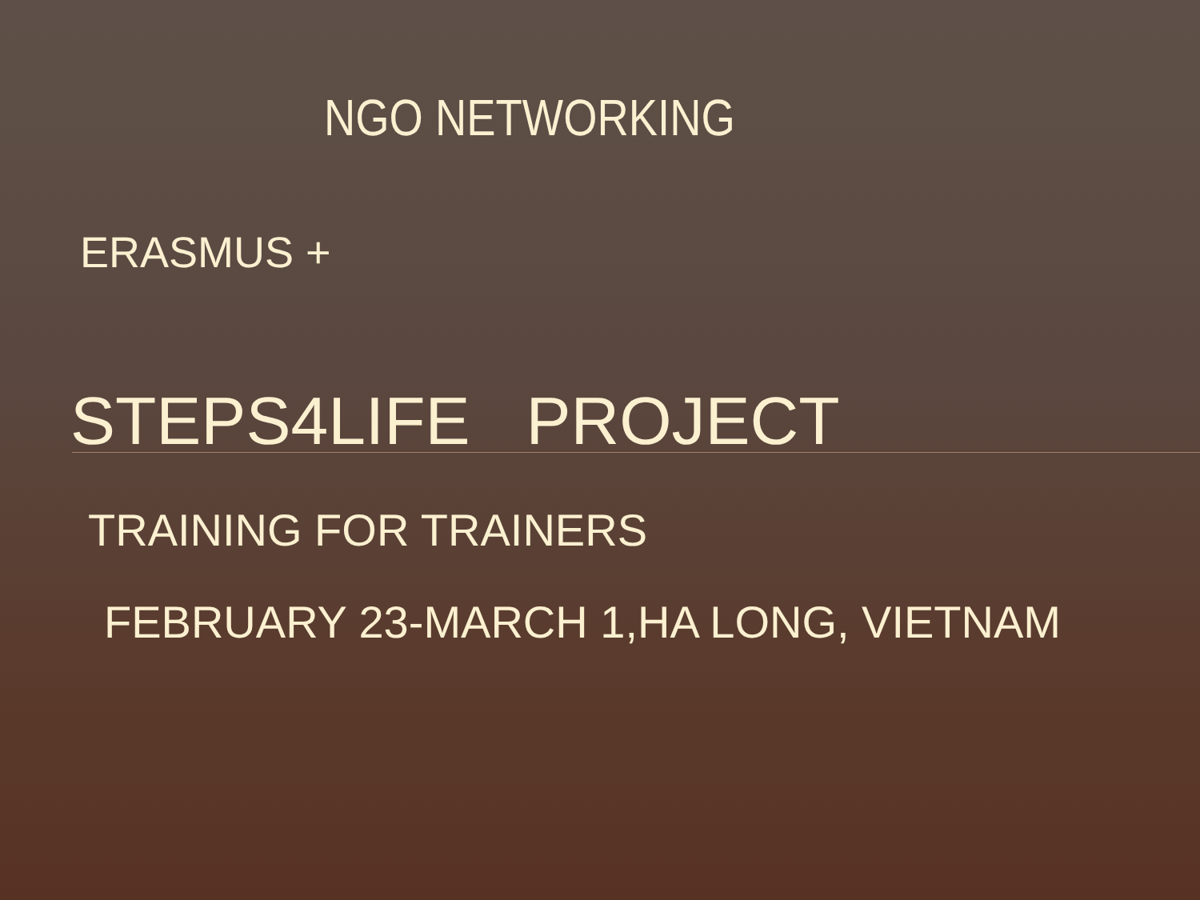NGO NETWORKING
ERASMUS +
STEPS4LIFE PROJECT
TRAINING FOR TRAINERS
FEBRUARY 23-MARCH 1,HA LONG, VIETNAM